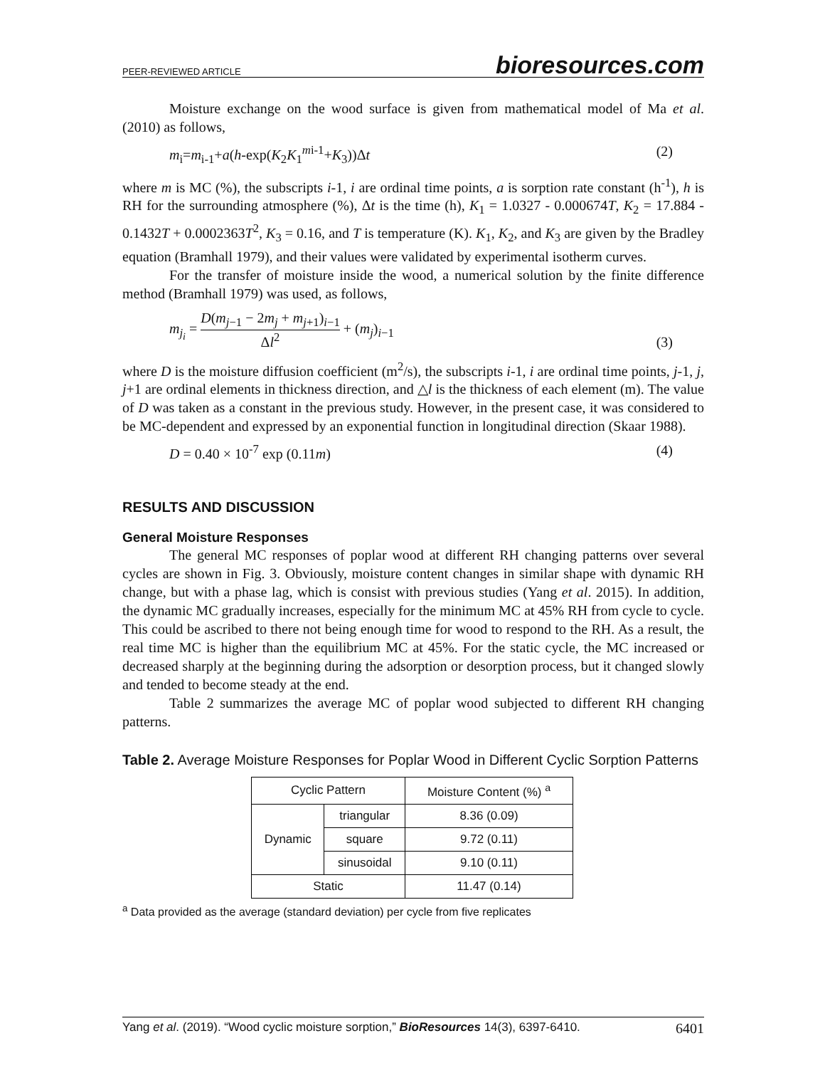PEER-REVIEWED ARTICLE bioresources.com
Moisture exchange on the wood surface is given from mathematical model of Ma et al. (2010) as follows,
m<sub>i</sub>=m<sub>i-1</sub>+a(h-exp(K<sub>2</sub>K<sub>1</sub><sup>mi-1</sup>+K<sub>3</sub>))Δt (2)
where m is MC (%), the subscripts i-1, i are ordinal time points, a is sorption rate constant (h<sup>-1</sup>), h is RH for the surrounding atmosphere (%), Δt is the time (h), K<sub>1</sub> = 1.0327 - 0.000674T, K<sub>2</sub> = 17.884 - 0.1432T + 0.0002363T<sup>2</sup>, K<sub>3</sub> = 0.16, and T is temperature (K). K<sub>1</sub>, K<sub>2</sub>, and K<sub>3</sub> are given by the Bradley equation (Bramhall 1979), and their values were validated by experimental isotherm curves.
For the transfer of moisture inside the wood, a numerical solution by the finite difference method (Bramhall 1979) was used, as follows,
m<sub>j<sub>i</sub></sub> = D(m<sub>j−1</sub> − 2m<sub>j</sub> + m<sub>j+1</sub>)<sub>i−1</sub> Δl<sup>2</sup> + (m<sub>j</sub>)<sub>i−1</sub> (3)
where D is the moisture diffusion coefficient (m<sup>2</sup>/s), the subscripts i-1, i are ordinal time points, j-1, j, j+1 are ordinal elements in thickness direction, and △l is the thickness of each element (m). The value of D was taken as a constant in the previous study. However, in the present case, it was considered to be MC-dependent and expressed by an exponential function in longitudinal direction (Skaar 1988).
D = 0.40 × 10<sup>-7</sup> exp (0.11m) (4)
RESULTS AND DISCUSSION
General Moisture Responses
The general MC responses of poplar wood at different RH changing patterns over several cycles are shown in Fig. 3. Obviously, moisture content changes in similar shape with dynamic RH change, but with a phase lag, which is consist with previous studies (Yang et al. 2015). In addition, the dynamic MC gradually increases, especially for the minimum MC at 45% RH from cycle to cycle. This could be ascribed to there not being enough time for wood to respond to the RH. As a result, the real time MC is higher than the equilibrium MC at 45%. For the static cycle, the MC increased or decreased sharply at the beginning during the adsorption or desorption process, but it changed slowly and tended to become steady at the end.
Table 2 summarizes the average MC of poplar wood subjected to different RH changing patterns.
Table 2. Average Moisture Responses for Poplar Wood in Different Cyclic Sorption Patterns
| Cyclic Pattern | | Moisture Content (%) <sup>a</sup> |
| --- | --- | --- |
| Dynamic | triangular | 8.36 (0.09) |
| | square | 9.72 (0.11) |
| | sinusoidal | 9.10 (0.11) |
| Static | | 11.47 (0.14) |
<sup>a</sup> Data provided as the average (standard deviation) per cycle from five replicates
Yang et al. (2019). “Wood cyclic moisture sorption,” BioResources 14(3), 6397-6410. 6401